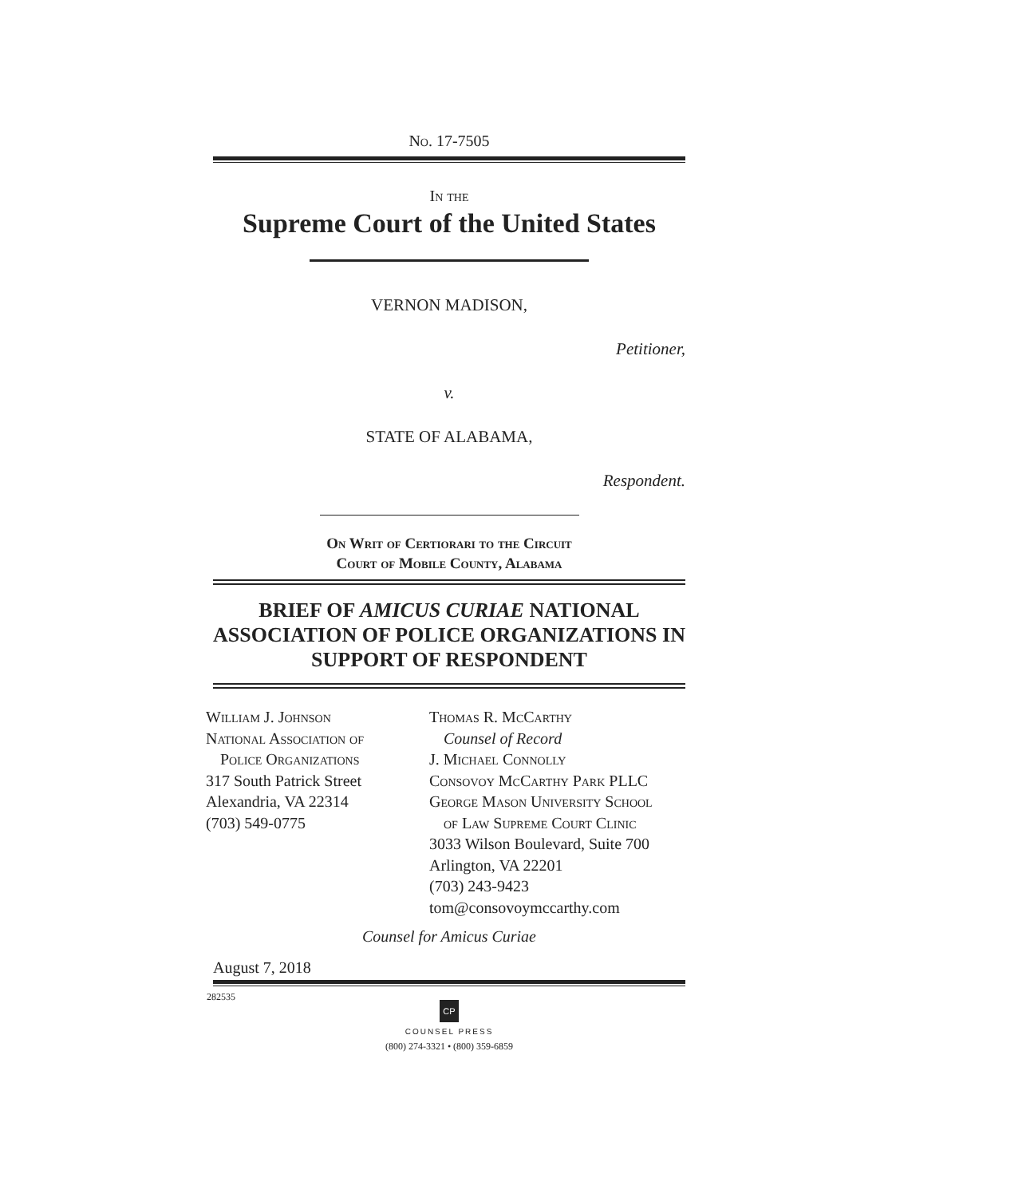No. 17-7505
In the
Supreme Court of the United States
VERNON MADISON,
Petitioner,
v.
STATE OF ALABAMA,
Respondent.
On Writ of Certiorari to the Circuit
Court of Mobile County, Alabama
BRIEF OF AMICUS CURIAE NATIONAL ASSOCIATION OF POLICE ORGANIZATIONS IN SUPPORT OF RESPONDENT
William J. Johnson
National Association of
Police Organizations
317 South Patrick Street
Alexandria, VA 22314
(703) 549-0775
Thomas R. McCarthy
Counsel of Record
J. Michael Connolly
Consovoy McCarthy Park PLLC
George Mason University School
of Law Supreme Court Clinic
3033 Wilson Boulevard, Suite 700
Arlington, VA 22201
(703) 243-9423
tom@consovoymccarthy.com
Counsel for Amicus Curiae
August 7, 2018
282535
CP
COUNSEL PRESS
(800) 274-3321 • (800) 359-6859